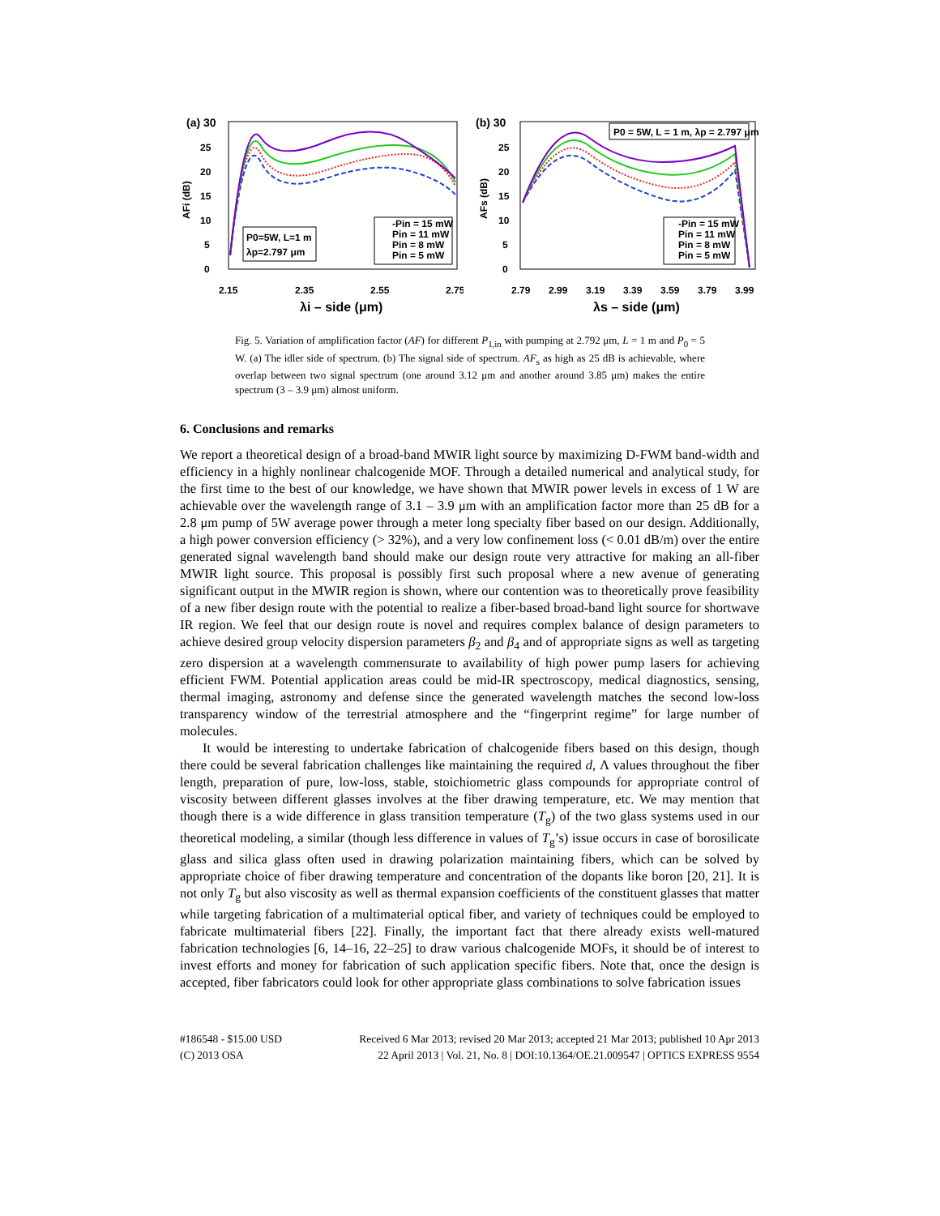(a) 30
25
20
15
10
5
0
AFi (dB)
P0=5W, L=1 m
λp=2.797 μm
-Pin = 15 mW
Pin = 11 mW
Pin = 8 mW
Pin = 5 mW
2.15
2.35
2.55
2.75
λi – side (μm)
(b) 30
25
20
15
10
5
0
AFs (dB)
P0 = 5W, L = 1 m, λp = 2.797 μm
-Pin = 15 mW
Pin = 11 mW
Pin = 8 mW
Pin = 5 mW
2.79
2.99
3.19
3.39
3.59
3.79
3.99
λs – side (μm)
Fig. 5. Variation of amplification factor (AF) for different P<sub>1,in</sub> with pumping at 2.792 μm, L = 1 m and P<sub>0</sub> = 5 W. (a) The idler side of spectrum. (b) The signal side of spectrum. AF<sub>s</sub> as high as 25 dB is achievable, where overlap between two signal spectrum (one around 3.12 μm and another around 3.85 μm) makes the entire spectrum (3 – 3.9 μm) almost uniform.
6. Conclusions and remarks
We report a theoretical design of a broad-band MWIR light source by maximizing D-FWM band-width and efficiency in a highly nonlinear chalcogenide MOF. Through a detailed numerical and analytical study, for the first time to the best of our knowledge, we have shown that MWIR power levels in excess of 1 W are achievable over the wavelength range of 3.1 – 3.9 μm with an amplification factor more than 25 dB for a 2.8 μm pump of 5W average power through a meter long specialty fiber based on our design. Additionally, a high power conversion efficiency (> 32%), and a very low confinement loss (< 0.01 dB/m) over the entire generated signal wavelength band should make our design route very attractive for making an all-fiber MWIR light source. This proposal is possibly first such proposal where a new avenue of generating significant output in the MWIR region is shown, where our contention was to theoretically prove feasibility of a new fiber design route with the potential to realize a fiber-based broad-band light source for shortwave IR region. We feel that our design route is novel and requires complex balance of design parameters to achieve desired group velocity dispersion parameters β<sub>2</sub> and β<sub>4</sub> and of appropriate signs as well as targeting zero dispersion at a wavelength commensurate to availability of high power pump lasers for achieving efficient FWM. Potential application areas could be mid-IR spectroscopy, medical diagnostics, sensing, thermal imaging, astronomy and defense since the generated wavelength matches the second low-loss transparency window of the terrestrial atmosphere and the “fingerprint regime” for large number of molecules.
It would be interesting to undertake fabrication of chalcogenide fibers based on this design, though there could be several fabrication challenges like maintaining the required d, Λ values throughout the fiber length, preparation of pure, low-loss, stable, stoichiometric glass compounds for appropriate control of viscosity between different glasses involves at the fiber drawing temperature, etc. We may mention that though there is a wide difference in glass transition temperature (T<sub>g</sub>) of the two glass systems used in our theoretical modeling, a similar (though less difference in values of T<sub>g</sub>’s) issue occurs in case of borosilicate glass and silica glass often used in drawing polarization maintaining fibers, which can be solved by appropriate choice of fiber drawing temperature and concentration of the dopants like boron [20, 21]. It is not only T<sub>g</sub> but also viscosity as well as thermal expansion coefficients of the constituent glasses that matter while targeting fabrication of a multimaterial optical fiber, and variety of techniques could be employed to fabricate multimaterial fibers [22]. Finally, the important fact that there already exists well-matured fabrication technologies [6, 14–16, 22–25] to draw various chalcogenide MOFs, it should be of interest to invest efforts and money for fabrication of such application specific fibers. Note that, once the design is accepted, fiber fabricators could look for other appropriate glass combinations to solve fabrication issues
#186548 - $15.00 USD
(C) 2013 OSA
Received 6 Mar 2013; revised 20 Mar 2013; accepted 21 Mar 2013; published 10 Apr 2013
22 April 2013 | Vol. 21, No. 8 | DOI:10.1364/OE.21.009547 | OPTICS EXPRESS 9554